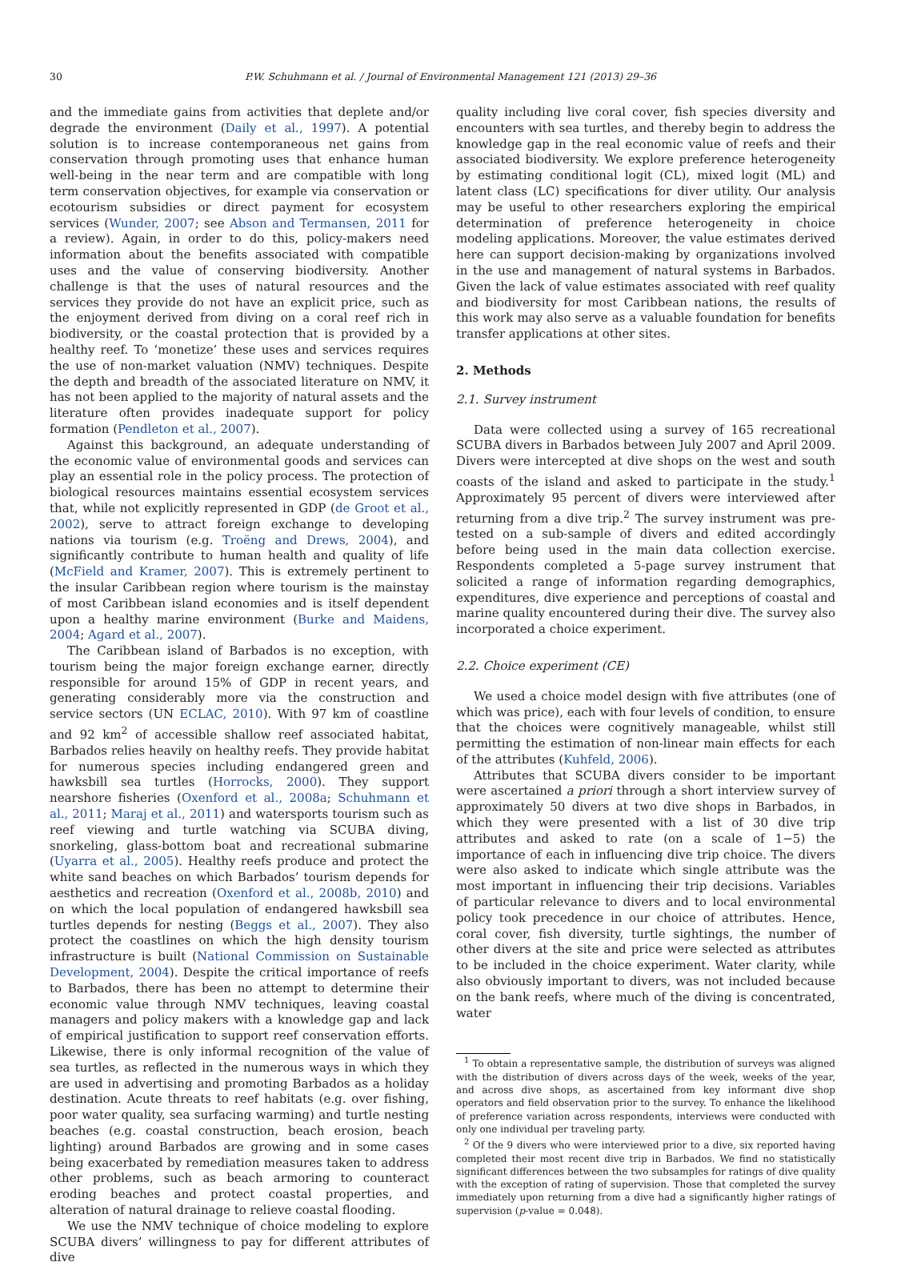30 P.W. Schuhmann et al. / Journal of Environmental Management 121 (2013) 29–36
and the immediate gains from activities that deplete and/or degrade the environment (Daily et al., 1997). A potential solution is to increase contemporaneous net gains from conservation through promoting uses that enhance human well-being in the near term and are compatible with long term conservation objectives, for example via conservation or ecotourism subsidies or direct payment for ecosystem services (Wunder, 2007; see Abson and Termansen, 2011 for a review). Again, in order to do this, policy-makers need information about the benefits associated with compatible uses and the value of conserving biodiversity. Another challenge is that the uses of natural resources and the services they provide do not have an explicit price, such as the enjoyment derived from diving on a coral reef rich in biodiversity, or the coastal protection that is provided by a healthy reef. To ‘monetize’ these uses and services requires the use of non-market valuation (NMV) techniques. Despite the depth and breadth of the associated literature on NMV, it has not been applied to the majority of natural assets and the literature often provides inadequate support for policy formation (Pendleton et al., 2007).
Against this background, an adequate understanding of the economic value of environmental goods and services can play an essential role in the policy process. The protection of biological resources maintains essential ecosystem services that, while not explicitly represented in GDP (de Groot et al., 2002), serve to attract foreign exchange to developing nations via tourism (e.g. Troëng and Drews, 2004), and significantly contribute to human health and quality of life (McField and Kramer, 2007). This is extremely pertinent to the insular Caribbean region where tourism is the mainstay of most Caribbean island economies and is itself dependent upon a healthy marine environment (Burke and Maidens, 2004; Agard et al., 2007).
The Caribbean island of Barbados is no exception, with tourism being the major foreign exchange earner, directly responsible for around 15% of GDP in recent years, and generating considerably more via the construction and service sectors (UN ECLAC, 2010). With 97 km of coastline and 92 km<sup>2</sup> of accessible shallow reef associated habitat, Barbados relies heavily on healthy reefs. They provide habitat for numerous species including endangered green and hawksbill sea turtles (Horrocks, 2000). They support nearshore fisheries (Oxenford et al., 2008a; Schuhmann et al., 2011; Maraj et al., 2011) and watersports tourism such as reef viewing and turtle watching via SCUBA diving, snorkeling, glass-bottom boat and recreational submarine (Uyarra et al., 2005). Healthy reefs produce and protect the white sand beaches on which Barbados’ tourism depends for aesthetics and recreation (Oxenford et al., 2008b, 2010) and on which the local population of endangered hawksbill sea turtles depends for nesting (Beggs et al., 2007). They also protect the coastlines on which the high density tourism infrastructure is built (National Commission on Sustainable Development, 2004). Despite the critical importance of reefs to Barbados, there has been no attempt to determine their economic value through NMV techniques, leaving coastal managers and policy makers with a knowledge gap and lack of empirical justification to support reef conservation efforts. Likewise, there is only informal recognition of the value of sea turtles, as reflected in the numerous ways in which they are used in advertising and promoting Barbados as a holiday destination. Acute threats to reef habitats (e.g. over fishing, poor water quality, sea surfacing warming) and turtle nesting beaches (e.g. coastal construction, beach erosion, beach lighting) around Barbados are growing and in some cases being exacerbated by remediation measures taken to address other problems, such as beach armoring to counteract eroding beaches and protect coastal properties, and alteration of natural drainage to relieve coastal flooding.
We use the NMV technique of choice modeling to explore SCUBA divers’ willingness to pay for different attributes of dive
quality including live coral cover, fish species diversity and encounters with sea turtles, and thereby begin to address the knowledge gap in the real economic value of reefs and their associated biodiversity. We explore preference heterogeneity by estimating conditional logit (CL), mixed logit (ML) and latent class (LC) specifications for diver utility. Our analysis may be useful to other researchers exploring the empirical determination of preference heterogeneity in choice modeling applications. Moreover, the value estimates derived here can support decision-making by organizations involved in the use and management of natural systems in Barbados. Given the lack of value estimates associated with reef quality and biodiversity for most Caribbean nations, the results of this work may also serve as a valuable foundation for benefits transfer applications at other sites.
2. Methods
2.1. Survey instrument
Data were collected using a survey of 165 recreational SCUBA divers in Barbados between July 2007 and April 2009. Divers were intercepted at dive shops on the west and south coasts of the island and asked to participate in the study.<sup>1</sup> Approximately 95 percent of divers were interviewed after returning from a dive trip.<sup>2</sup> The survey instrument was pre-tested on a sub-sample of divers and edited accordingly before being used in the main data collection exercise. Respondents completed a 5-page survey instrument that solicited a range of information regarding demographics, expenditures, dive experience and perceptions of coastal and marine quality encountered during their dive. The survey also incorporated a choice experiment.
2.2. Choice experiment (CE)
We used a choice model design with five attributes (one of which was price), each with four levels of condition, to ensure that the choices were cognitively manageable, whilst still permitting the estimation of non-linear main effects for each of the attributes (Kuhfeld, 2006).
Attributes that SCUBA divers consider to be important were ascertained a priori through a short interview survey of approximately 50 divers at two dive shops in Barbados, in which they were presented with a list of 30 dive trip attributes and asked to rate (on a scale of 1−5) the importance of each in influencing dive trip choice. The divers were also asked to indicate which single attribute was the most important in influencing their trip decisions. Variables of particular relevance to divers and to local environmental policy took precedence in our choice of attributes. Hence, coral cover, fish diversity, turtle sightings, the number of other divers at the site and price were selected as attributes to be included in the choice experiment. Water clarity, while also obviously important to divers, was not included because on the bank reefs, where much of the diving is concentrated, water
<sup>1</sup> To obtain a representative sample, the distribution of surveys was aligned with the distribution of divers across days of the week, weeks of the year, and across dive shops, as ascertained from key informant dive shop operators and field observation prior to the survey. To enhance the likelihood of preference variation across respondents, interviews were conducted with only one individual per traveling party.
<sup>2</sup> Of the 9 divers who were interviewed prior to a dive, six reported having completed their most recent dive trip in Barbados. We find no statistically significant differences between the two subsamples for ratings of dive quality with the exception of rating of supervision. Those that completed the survey immediately upon returning from a dive had a significantly higher ratings of supervision (p-value = 0.048).